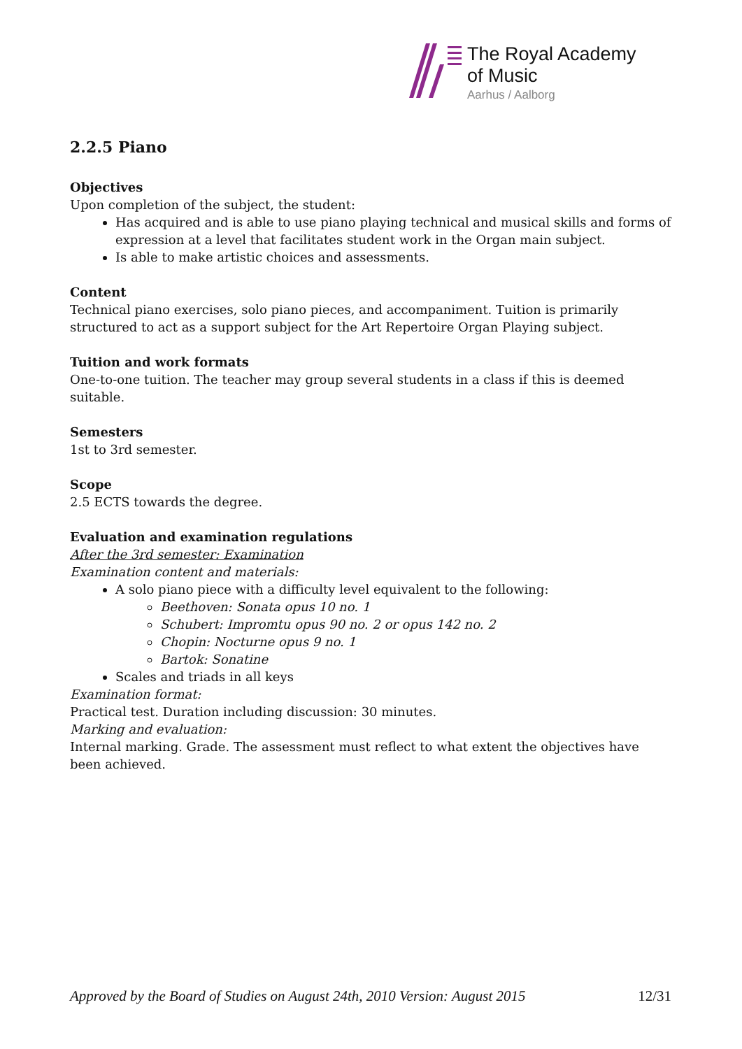The Royal Academy
of Music
Aarhus / Aalborg
2.2.5 Piano
Objectives
Upon completion of the subject, the student:
Has acquired and is able to use piano playing technical and musical skills and forms of expression at a level that facilitates student work in the Organ main subject.
Is able to make artistic choices and assessments.
Content
Technical piano exercises, solo piano pieces, and accompaniment. Tuition is primarily structured to act as a support subject for the Art Repertoire Organ Playing subject.
Tuition and work formats
One-to-one tuition. The teacher may group several students in a class if this is deemed suitable.
Semesters
1st to 3rd semester.
Scope
2.5 ECTS towards the degree.
Evaluation and examination regulations
After the 3rd semester: Examination
Examination content and materials:
A solo piano piece with a difficulty level equivalent to the following:
Beethoven: Sonata opus 10 no. 1
Schubert: Impromtu opus 90 no. 2 or opus 142 no. 2
Chopin: Nocturne opus 9 no. 1
Bartok: Sonatine
Scales and triads in all keys
Examination format:
Practical test. Duration including discussion: 30 minutes.
Marking and evaluation:
Internal marking. Grade. The assessment must reflect to what extent the objectives have been achieved.
Approved by the Board of Studies on August 24th, 2010 Version: August 2015 12/31